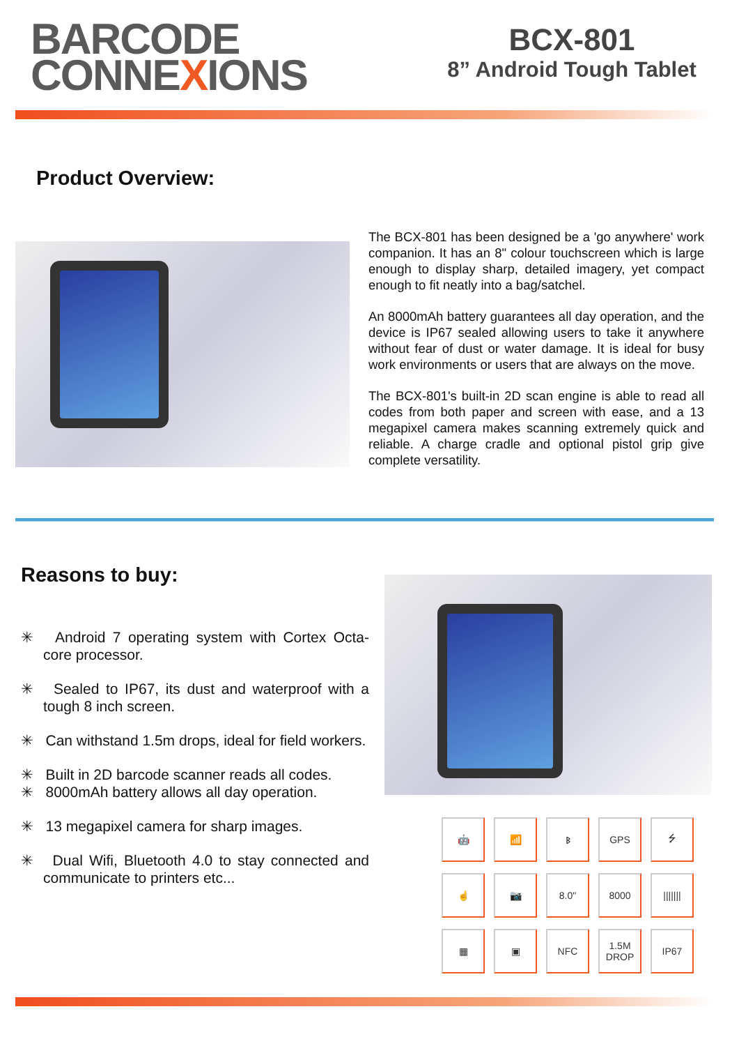BARCODE
CONNEXIONS
BCX-801
8” Android Tough Tablet
Product Overview:
The BCX-801 has been designed be a 'go anywhere' work companion. It has an 8" colour touchscreen which is large enough to display sharp, detailed imagery, yet compact enough to fit neatly into a bag/satchel.
An 8000mAh battery guarantees all day operation, and the device is IP67 sealed allowing users to take it anywhere without fear of dust or water damage. It is ideal for busy work environments or users that are always on the move.
The BCX-801's built-in 2D scan engine is able to read all codes from both paper and screen with ease, and a 13 megapixel camera makes scanning extremely quick and reliable. A charge cradle and optional pistol grip give complete versatility.
Reasons to buy:
✳ Android 7 operating system with Cortex Octa-core processor.
✳ Sealed to IP67, its dust and waterproof with a tough 8 inch screen.
✳ Can withstand 1.5m drops, ideal for field workers.
✳ Built in 2D barcode scanner reads all codes.
✳ 8000mAh battery allows all day operation.
✳ 13 megapixel camera for sharp images.
✳ Dual Wifi, Bluetooth 4.0 to stay connected and communicate to printers etc...
🤖
📶
ᛒ
GPS
⭍
☝
📷
8.0"
8000
|||||||
▦
▣
NFC
1.5M
DROP
IP67